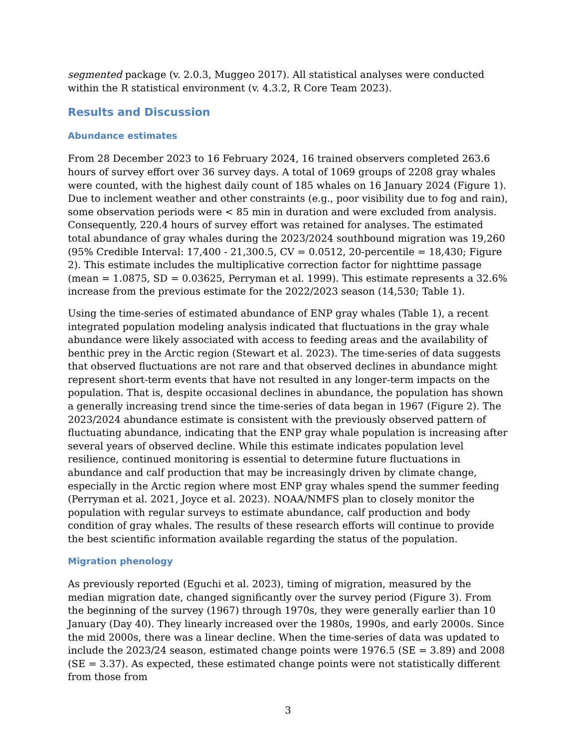segmented package (v. 2.0.3, Muggeo 2017). All statistical analyses were conducted within the R statistical environment (v. 4.3.2, R Core Team 2023).
Results and Discussion
Abundance estimates
From 28 December 2023 to 16 February 2024, 16 trained observers completed 263.6 hours of survey effort over 36 survey days. A total of 1069 groups of 2208 gray whales were counted, with the highest daily count of 185 whales on 16 January 2024 (Figure 1). Due to inclement weather and other constraints (e.g., poor visibility due to fog and rain), some observation periods were < 85 min in duration and were excluded from analysis. Consequently, 220.4 hours of survey effort was retained for analyses. The estimated total abundance of gray whales during the 2023/2024 southbound migration was 19,260 (95% Credible Interval: 17,400 - 21,300.5, CV = 0.0512, 20-percentile = 18,430; Figure 2). This estimate includes the multiplicative correction factor for nighttime passage (mean = 1.0875, SD = 0.03625, Perryman et al. 1999). This estimate represents a 32.6% increase from the previous estimate for the 2022/2023 season (14,530; Table 1).
Using the time-series of estimated abundance of ENP gray whales (Table 1), a recent integrated population modeling analysis indicated that fluctuations in the gray whale abundance were likely associated with access to feeding areas and the availability of benthic prey in the Arctic region (Stewart et al. 2023). The time-series of data suggests that observed fluctuations are not rare and that observed declines in abundance might represent short-term events that have not resulted in any longer-term impacts on the population. That is, despite occasional declines in abundance, the population has shown a generally increasing trend since the time-series of data began in 1967 (Figure 2). The 2023/2024 abundance estimate is consistent with the previously observed pattern of fluctuating abundance, indicating that the ENP gray whale population is increasing after several years of observed decline. While this estimate indicates population level resilience, continued monitoring is essential to determine future fluctuations in abundance and calf production that may be increasingly driven by climate change, especially in the Arctic region where most ENP gray whales spend the summer feeding (Perryman et al. 2021, Joyce et al. 2023). NOAA/NMFS plan to closely monitor the population with regular surveys to estimate abundance, calf production and body condition of gray whales. The results of these research efforts will continue to provide the best scientific information available regarding the status of the population.
Migration phenology
As previously reported (Eguchi et al. 2023), timing of migration, measured by the median migration date, changed significantly over the survey period (Figure 3). From the beginning of the survey (1967) through 1970s, they were generally earlier than 10 January (Day 40). They linearly increased over the 1980s, 1990s, and early 2000s. Since the mid 2000s, there was a linear decline. When the time-series of data was updated to include the 2023/24 season, estimated change points were 1976.5 (SE = 3.89) and 2008 (SE = 3.37). As expected, these estimated change points were not statistically different from those from
3